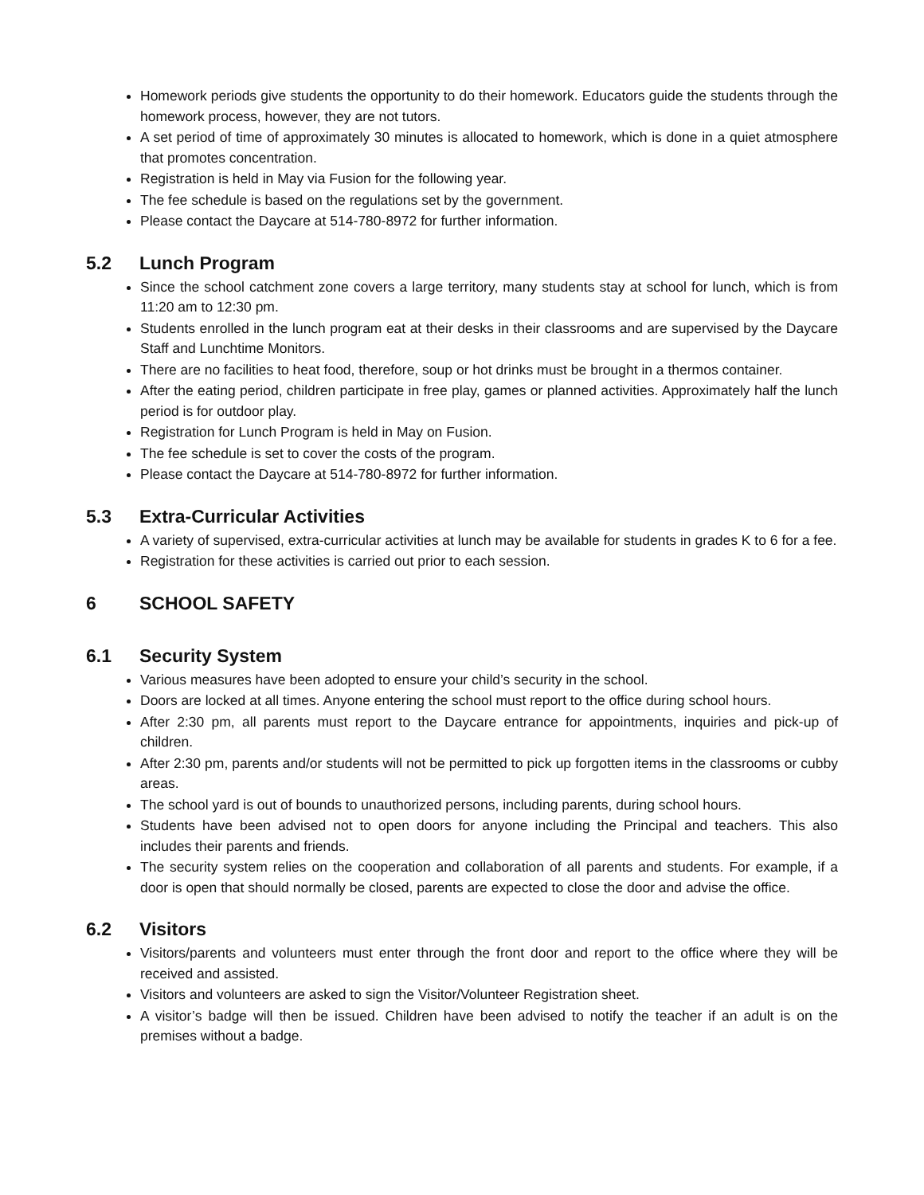Homework periods give students the opportunity to do their homework. Educators guide the students through the homework process, however, they are not tutors.
A set period of time of approximately 30 minutes is allocated to homework, which is done in a quiet atmosphere that promotes concentration.
Registration is held in May via Fusion for the following year.
The fee schedule is based on the regulations set by the government.
Please contact the Daycare at 514-780-8972 for further information.
5.2 Lunch Program
Since the school catchment zone covers a large territory, many students stay at school for lunch, which is from 11:20 am to 12:30 pm.
Students enrolled in the lunch program eat at their desks in their classrooms and are supervised by the Daycare Staff and Lunchtime Monitors.
There are no facilities to heat food, therefore, soup or hot drinks must be brought in a thermos container.
After the eating period, children participate in free play, games or planned activities. Approximately half the lunch period is for outdoor play.
Registration for Lunch Program is held in May on Fusion.
The fee schedule is set to cover the costs of the program.
Please contact the Daycare at 514-780-8972 for further information.
5.3 Extra-Curricular Activities
A variety of supervised, extra-curricular activities at lunch may be available for students in grades K to 6 for a fee.
Registration for these activities is carried out prior to each session.
6 SCHOOL SAFETY
6.1 Security System
Various measures have been adopted to ensure your child’s security in the school.
Doors are locked at all times. Anyone entering the school must report to the office during school hours.
After 2:30 pm, all parents must report to the Daycare entrance for appointments, inquiries and pick-up of children.
After 2:30 pm, parents and/or students will not be permitted to pick up forgotten items in the classrooms or cubby areas.
The school yard is out of bounds to unauthorized persons, including parents, during school hours.
Students have been advised not to open doors for anyone including the Principal and teachers. This also includes their parents and friends.
The security system relies on the cooperation and collaboration of all parents and students. For example, if a door is open that should normally be closed, parents are expected to close the door and advise the office.
6.2 Visitors
Visitors/parents and volunteers must enter through the front door and report to the office where they will be received and assisted.
Visitors and volunteers are asked to sign the Visitor/Volunteer Registration sheet.
A visitor’s badge will then be issued. Children have been advised to notify the teacher if an adult is on the premises without a badge.